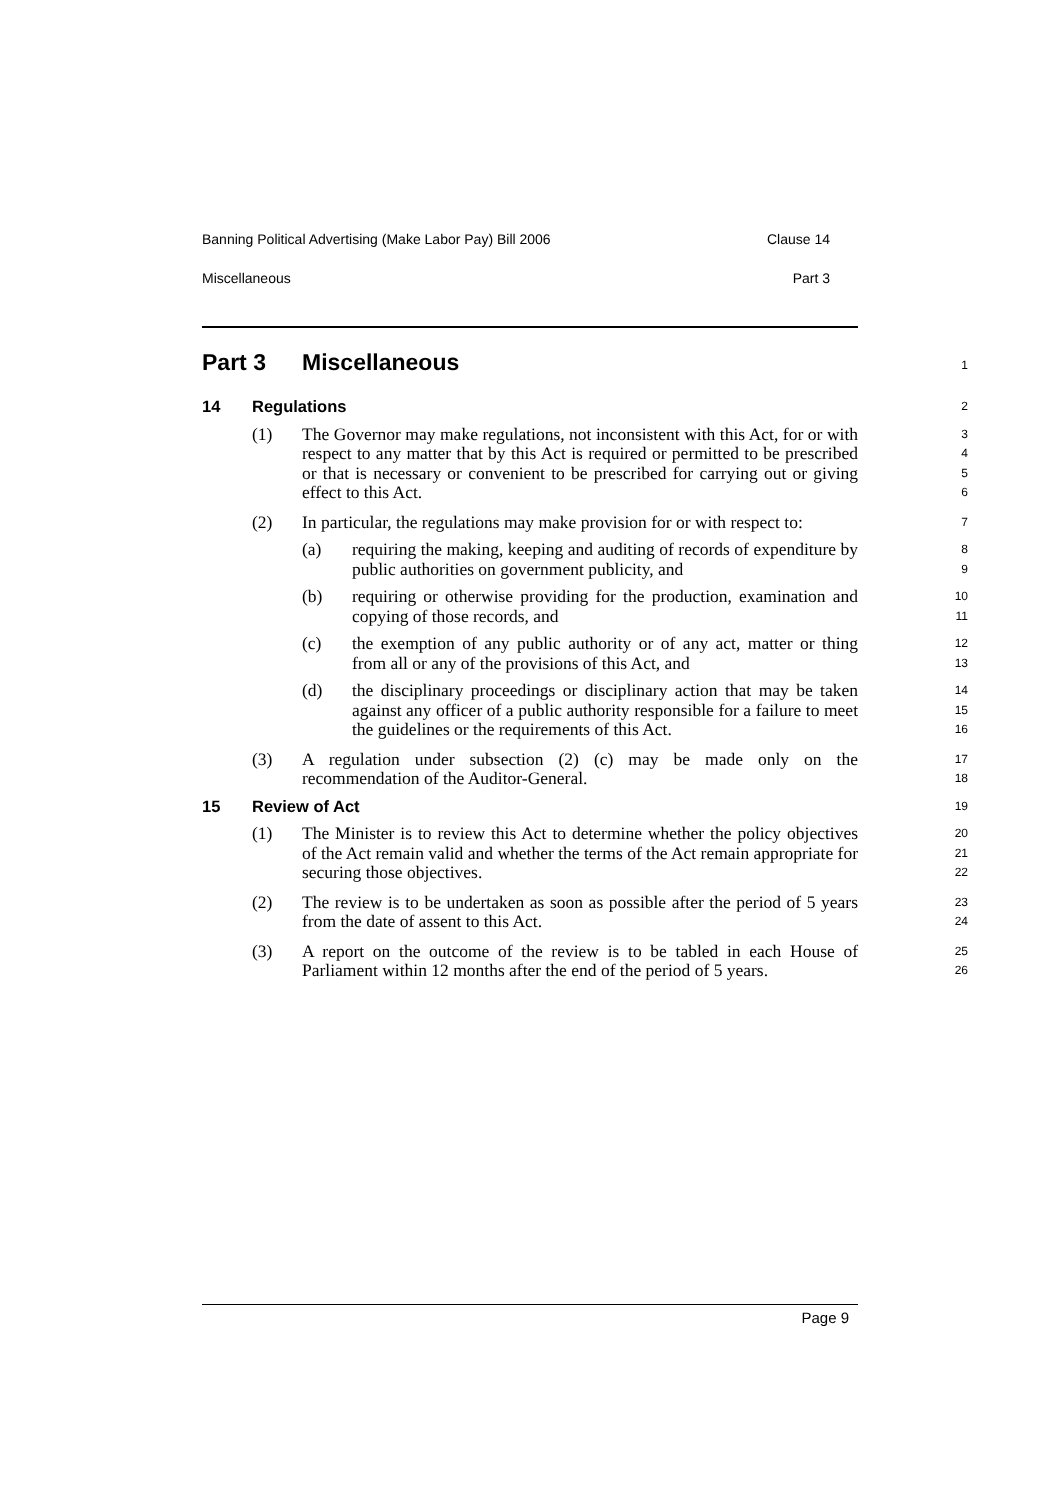Banning Political Advertising (Make Labor Pay) Bill 2006 Clause 14
Miscellaneous Part 3
Part 3 Miscellaneous
1
14 Regulations
2
(1) The Governor may make regulations, not inconsistent with this Act, for or with respect to any matter that by this Act is required or permitted to be prescribed or that is necessary or convenient to be prescribed for carrying out or giving effect to this Act.
3
4
5
6
(2) In particular, the regulations may make provision for or with respect to:
7
(a) requiring the making, keeping and auditing of records of expenditure by public authorities on government publicity, and
8
9
(b) requiring or otherwise providing for the production, examination and copying of those records, and
10
11
(c) the exemption of any public authority or of any act, matter or thing from all or any of the provisions of this Act, and
12
13
(d) the disciplinary proceedings or disciplinary action that may be taken against any officer of a public authority responsible for a failure to meet the guidelines or the requirements of this Act.
14
15
16
(3) A regulation under subsection (2) (c) may be made only on the recommendation of the Auditor-General.
17
18
15 Review of Act
19
(1) The Minister is to review this Act to determine whether the policy objectives of the Act remain valid and whether the terms of the Act remain appropriate for securing those objectives.
20
21
22
(2) The review is to be undertaken as soon as possible after the period of 5 years from the date of assent to this Act.
23
24
(3) A report on the outcome of the review is to be tabled in each House of Parliament within 12 months after the end of the period of 5 years.
25
26
Page 9